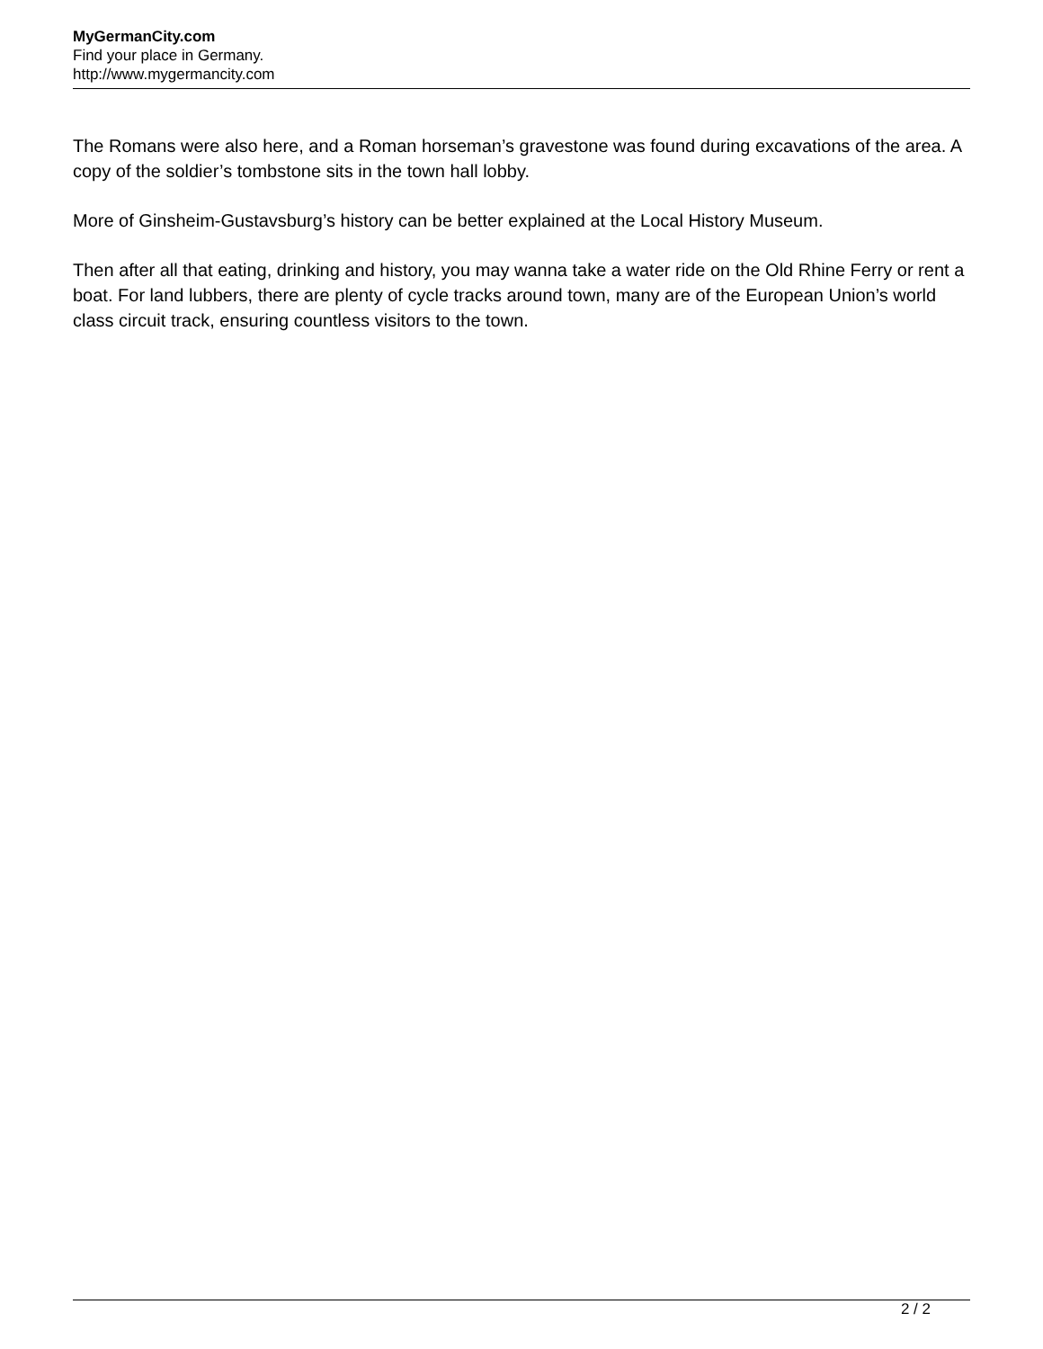MyGermanCity.com
Find your place in Germany.
http://www.mygermancity.com
The Romans were also here, and a Roman horseman’s gravestone was found during excavations of the area. A copy of the soldier’s tombstone sits in the town hall lobby.
More of Ginsheim-Gustavsburg’s history can be better explained at the Local History Museum.
Then after all that eating, drinking and history, you may wanna take a water ride on the Old Rhine Ferry or rent a boat. For land lubbers, there are plenty of cycle tracks around town, many are of the European Union’s world class circuit track, ensuring countless visitors to the town.
2 / 2